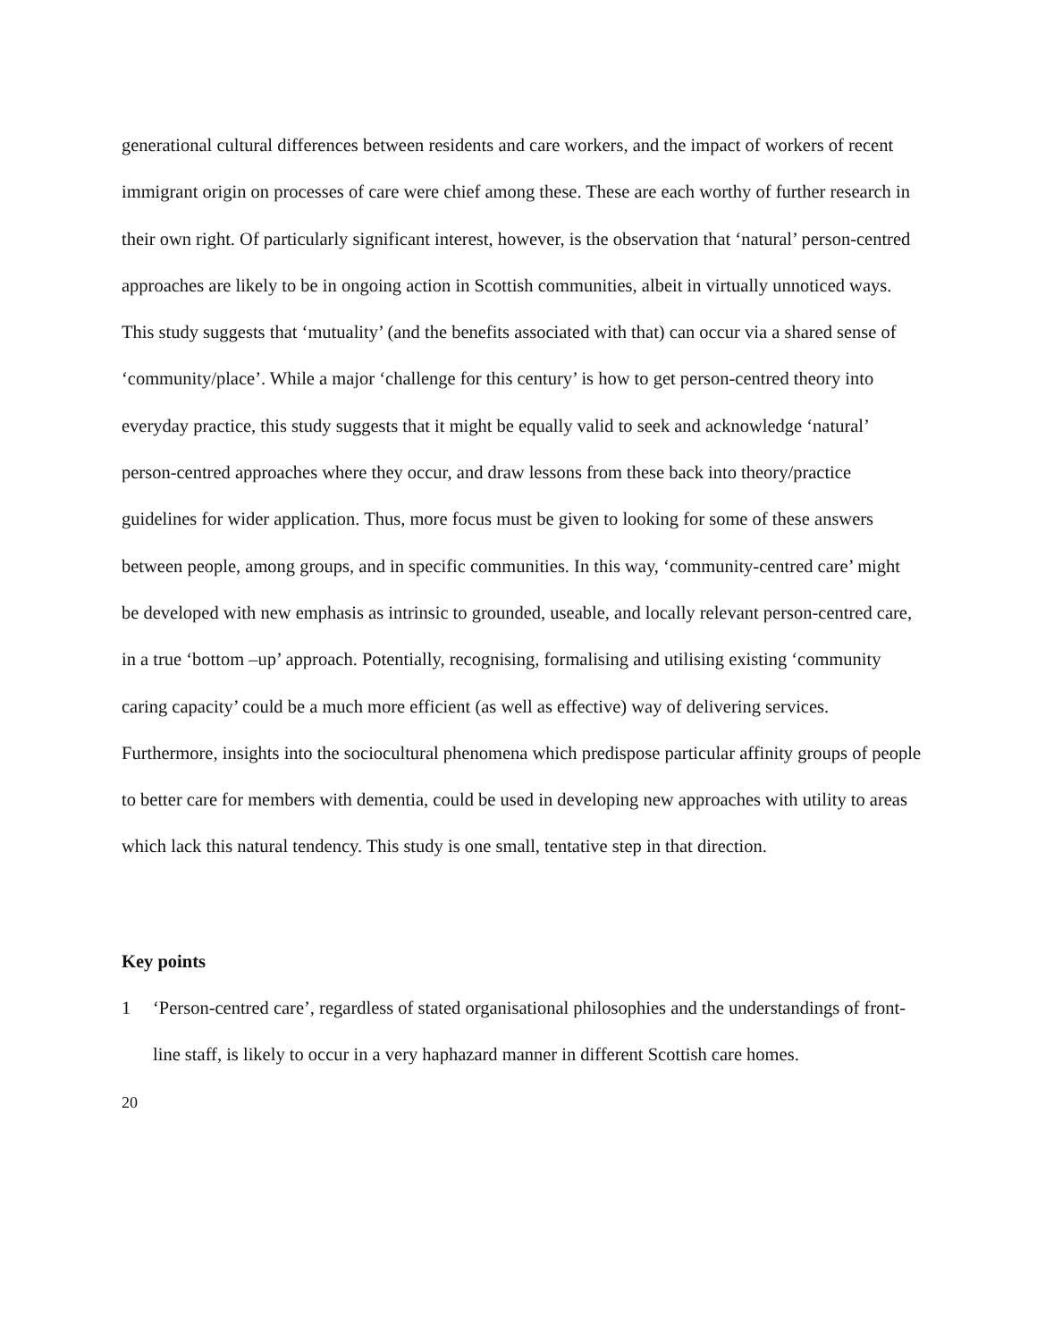generational cultural differences between residents and care workers, and the impact of workers of recent immigrant origin on processes of care were chief among these. These are each worthy of further research in their own right. Of particularly significant interest, however, is the observation that ‘natural’ person-centred approaches are likely to be in ongoing action in Scottish communities, albeit in virtually unnoticed ways. This study suggests that ‘mutuality’ (and the benefits associated with that) can occur via a shared sense of ‘community/place’. While a major ‘challenge for this century’ is how to get person-centred theory into everyday practice, this study suggests that it might be equally valid to seek and acknowledge ‘natural’ person-centred approaches where they occur, and draw lessons from these back into theory/practice guidelines for wider application. Thus, more focus must be given to looking for some of these answers between people, among groups, and in specific communities. In this way, ‘community-centred care’ might be developed with new emphasis as intrinsic to grounded, useable, and locally relevant person-centred care, in a true ‘bottom –up’ approach. Potentially, recognising, formalising and utilising existing ‘community caring capacity’ could be a much more efficient (as well as effective) way of delivering services. Furthermore, insights into the sociocultural phenomena which predispose particular affinity groups of people to better care for members with dementia, could be used in developing new approaches with utility to areas which lack this natural tendency. This study is one small, tentative step in that direction.
Key points
1 ‘Person-centred care’, regardless of stated organisational philosophies and the understandings of front-line staff, is likely to occur in a very haphazard manner in different Scottish care homes.
20